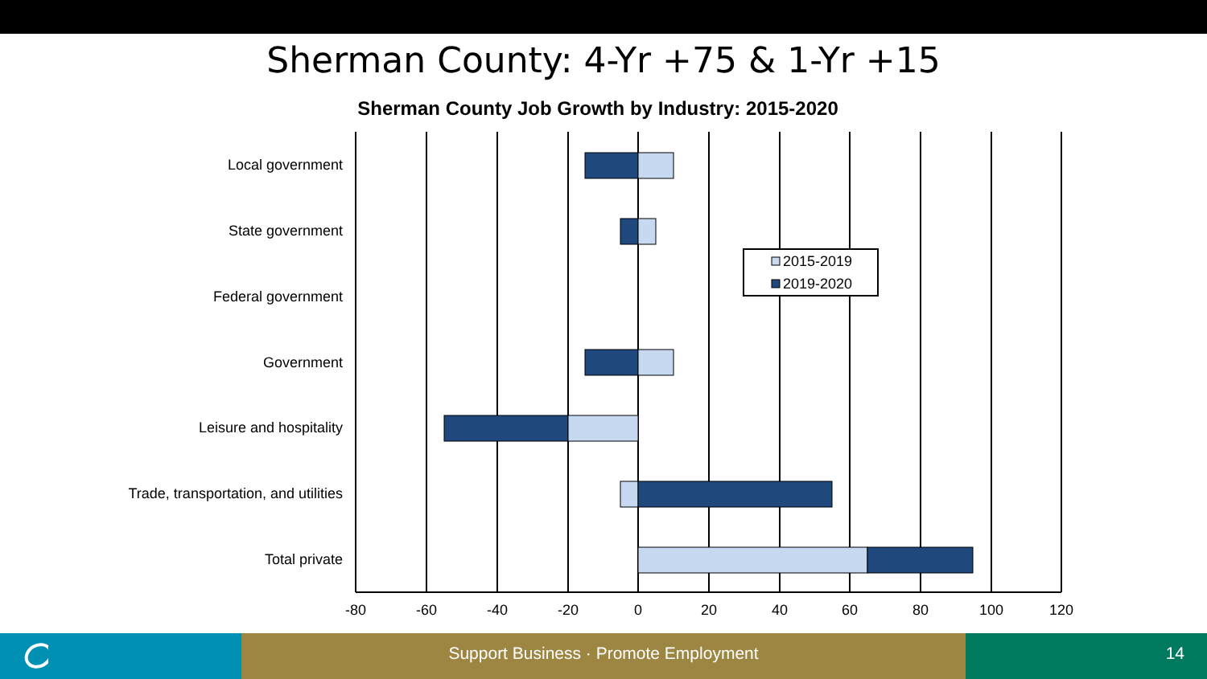Sherman County: 4-Yr +75 & 1-Yr +15
Sherman County Job Growth by Industry: 2015-2020
2015-2019
2019-2020
Local government
State government
Federal government
Government
Leisure and hospitality
Trade, transportation, and utilities
Total private
-80
-60
-40
-20
0
20
40
60
80
100
120
Support Business · Promote Employment 14